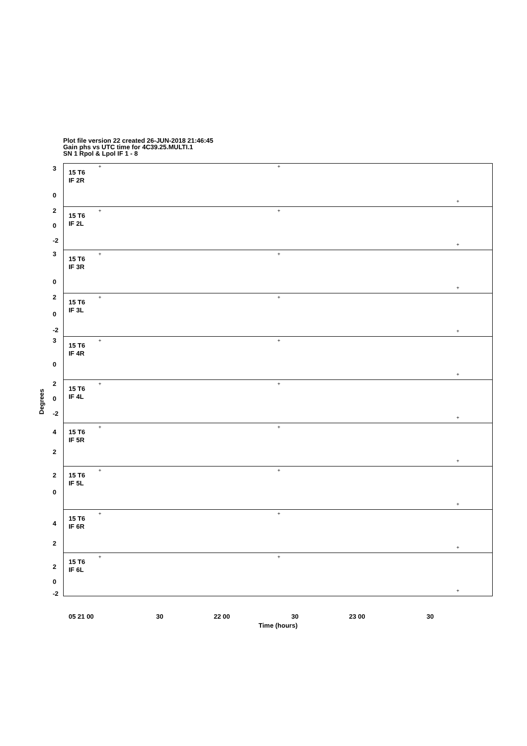Plot file version 22 created 26-JUN-2018 21:46:45
Gain phs vs UTC time for 4C39.25.MULTI.1
SN 1 Rpol & Lpol IF 1 - 8
Degrees
15 T6
IF 2R
3
0
+ +
+
15 T6
IF 2L
2
0
-2
+ +
+
15 T6
IF 3R
3
0
+ +
+
15 T6
IF 3L
2
0
-2
+ +
+
15 T6
IF 4R
3
0
+ +
+
15 T6
IF 4L
2
0
-2
+ +
+
15 T6
IF 5R
4
2
+ +
+
15 T6
IF 5L
2
0
+ +
+
15 T6
IF 6R
4
2
+ +
+
15 T6
IF 6L
2
0
-2
+ +
+
05 21 00 30 22 00 30 23 00 30
Time (hours)